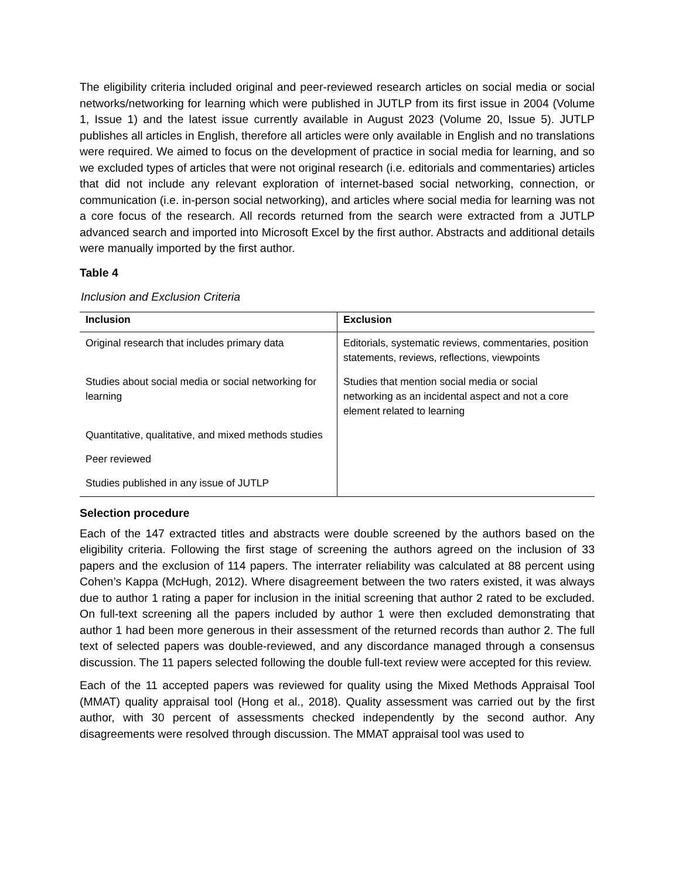The eligibility criteria included original and peer-reviewed research articles on social media or social networks/networking for learning which were published in JUTLP from its first issue in 2004 (Volume 1, Issue 1) and the latest issue currently available in August 2023 (Volume 20, Issue 5). JUTLP publishes all articles in English, therefore all articles were only available in English and no translations were required. We aimed to focus on the development of practice in social media for learning, and so we excluded types of articles that were not original research (i.e. editorials and commentaries) articles that did not include any relevant exploration of internet-based social networking, connection, or communication (i.e. in-person social networking), and articles where social media for learning was not a core focus of the research. All records returned from the search were extracted from a JUTLP advanced search and imported into Microsoft Excel by the first author. Abstracts and additional details were manually imported by the first author.
Table 4
Inclusion and Exclusion Criteria
| Inclusion | Exclusion |
| --- | --- |
| Original research that includes primary data | Editorials, systematic reviews, commentaries, position statements, reviews, reflections, viewpoints |
| Studies about social media or social networking for learning | Studies that mention social media or social networking as an incidental aspect and not a core element related to learning |
| Quantitative, qualitative, and mixed methods studies | |
| Peer reviewed | |
| Studies published in any issue of JUTLP | |
Selection procedure
Each of the 147 extracted titles and abstracts were double screened by the authors based on the eligibility criteria. Following the first stage of screening the authors agreed on the inclusion of 33 papers and the exclusion of 114 papers. The interrater reliability was calculated at 88 percent using Cohen’s Kappa (McHugh, 2012). Where disagreement between the two raters existed, it was always due to author 1 rating a paper for inclusion in the initial screening that author 2 rated to be excluded. On full-text screening all the papers included by author 1 were then excluded demonstrating that author 1 had been more generous in their assessment of the returned records than author 2. The full text of selected papers was double-reviewed, and any discordance managed through a consensus discussion. The 11 papers selected following the double full-text review were accepted for this review.
Each of the 11 accepted papers was reviewed for quality using the Mixed Methods Appraisal Tool (MMAT) quality appraisal tool (Hong et al., 2018). Quality assessment was carried out by the first author, with 30 percent of assessments checked independently by the second author. Any disagreements were resolved through discussion. The MMAT appraisal tool was used to